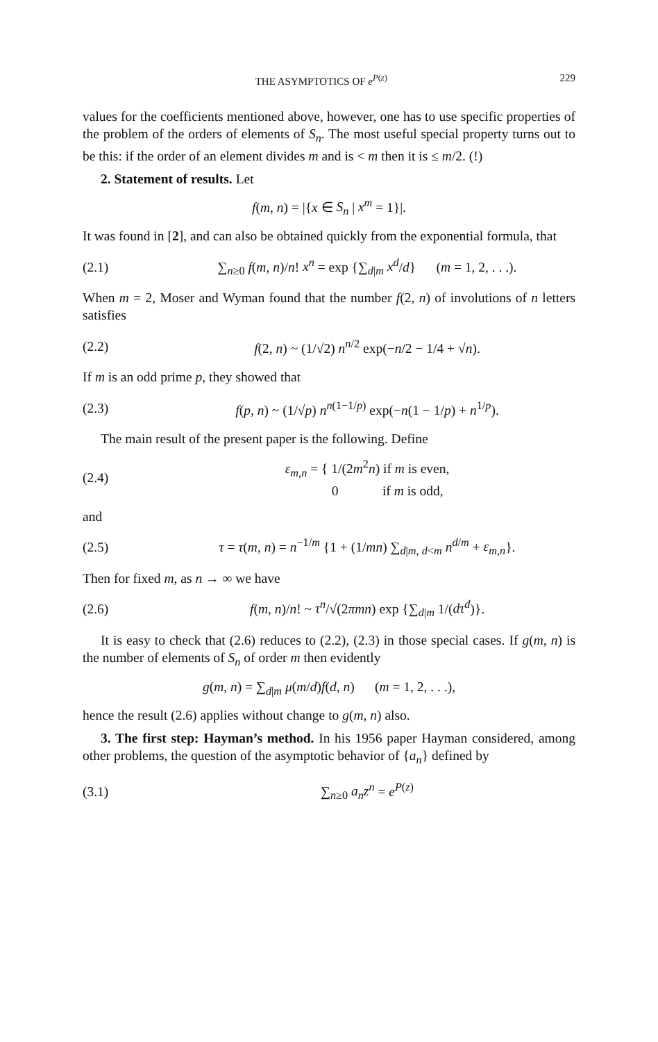THE ASYMPTOTICS OF e<sup>P(z)</sup> 229
values for the coefficients mentioned above, however, one has to use specific properties of the problem of the orders of elements of S<sub>n</sub>. The most useful special property turns out to be this: if the order of an element divides m and is < m then it is ≤ m/2. (!)
2. Statement of results. Let
f(m, n) = |{x ∈ S<sub>n</sub> | x<sup>m</sup> = 1}|.
It was found in [2], and can also be obtained quickly from the exponential formula, that
(2.1) ∑<sub>n≥0</sub> f(m, n)/n! x<sup>n</sup> = exp {∑<sub>d|m</sub> x<sup>d</sup>/d} (m = 1, 2, . . .).
When m = 2, Moser and Wyman found that the number f(2, n) of involutions of n letters satisfies
(2.2) f(2, n) ~ (1/√2) n<sup>n/2</sup> exp(−n/2 − 1/4 + √n).
If m is an odd prime p, they showed that
(2.3) f(p, n) ~ (1/√p) n<sup>n(1−1/p)</sup> exp(−n(1 − 1/p) + n<sup>1/p</sup>).
The main result of the present paper is the following. Define
(2.4) ε<sub>m,n</sub> = { 1/(2m<sup>2</sup>n) if m is even,
0 if m is odd,
and
(2.5) τ = τ(m, n) = n<sup>−1/m</sup> {1 + (1/mn) ∑<sub>d|m, d<m</sub> n<sup>d/m</sup> + ε<sub>m,n</sub>}.
Then for fixed m, as n → ∞ we have
(2.6) f(m, n)/n! ~ τ<sup>n</sup>/√(2πmn) exp {∑<sub>d|m</sub> 1/(dτ<sup>d</sup>)}.
It is easy to check that (2.6) reduces to (2.2), (2.3) in those special cases. If g(m, n) is the number of elements of S<sub>n</sub> of order m then evidently
g(m, n) = ∑<sub>d|m</sub> μ(m/d)f(d, n) (m = 1, 2, . . .),
hence the result (2.6) applies without change to g(m, n) also.
3. The first step: Hayman’s method. In his 1956 paper Hayman considered, among other problems, the question of the asymptotic behavior of {a<sub>n</sub>} defined by
(3.1) ∑<sub>n≥0</sub> a<sub>n</sub>z<sup>n</sup> = e<sup>P(z)</sup>